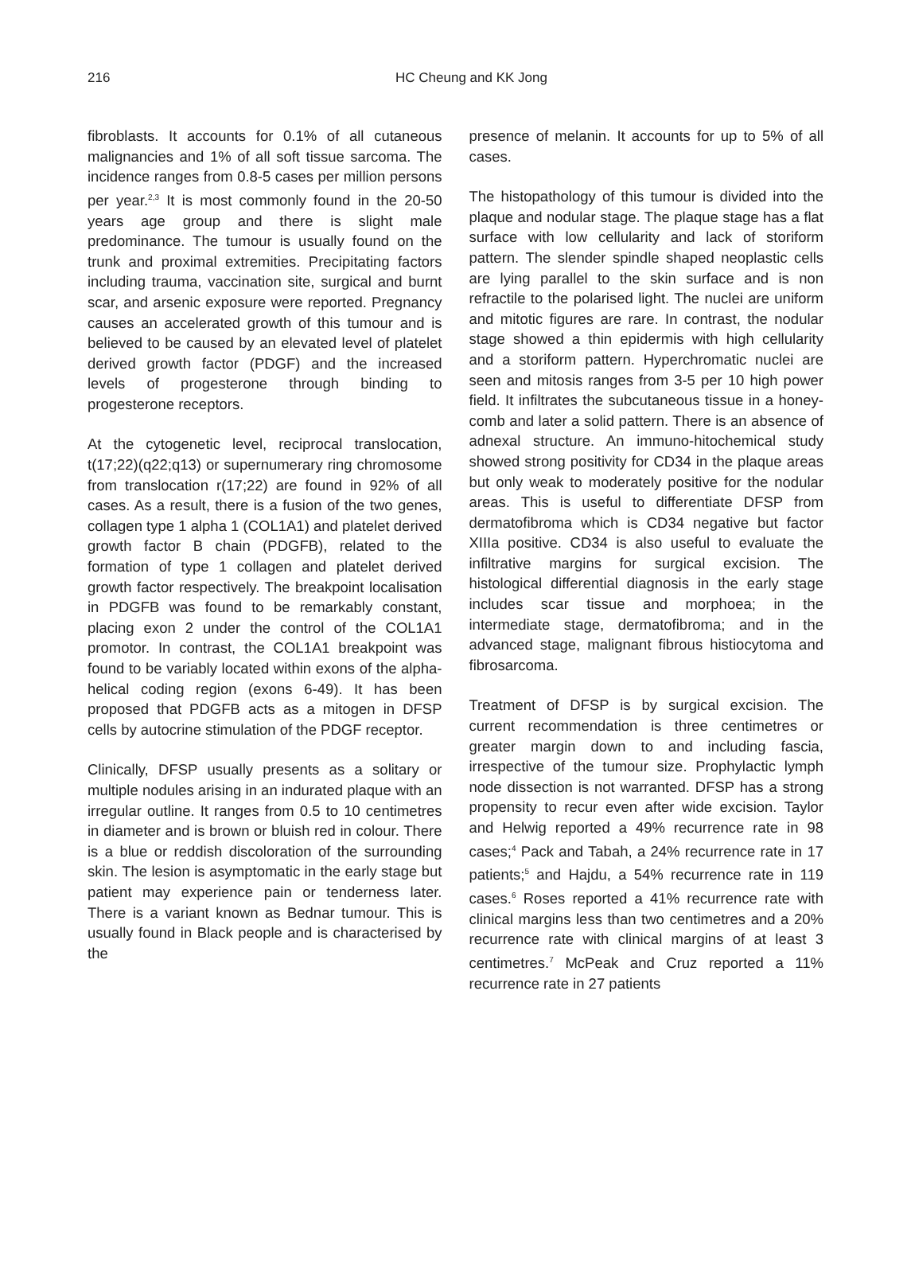216
HC Cheung and KK Jong
fibroblasts. It accounts for 0.1% of all cutaneous malignancies and 1% of all soft tissue sarcoma. The incidence ranges from 0.8-5 cases per million persons per year.<sup>2,3</sup> It is most commonly found in the 20-50 years age group and there is slight male predominance. The tumour is usually found on the trunk and proximal extremities. Precipitating factors including trauma, vaccination site, surgical and burnt scar, and arsenic exposure were reported. Pregnancy causes an accelerated growth of this tumour and is believed to be caused by an elevated level of platelet derived growth factor (PDGF) and the increased levels of progesterone through binding to progesterone receptors.
At the cytogenetic level, reciprocal translocation, t(17;22)(q22;q13) or supernumerary ring chromosome from translocation r(17;22) are found in 92% of all cases. As a result, there is a fusion of the two genes, collagen type 1 alpha 1 (COL1A1) and platelet derived growth factor B chain (PDGFB), related to the formation of type 1 collagen and platelet derived growth factor respectively. The breakpoint localisation in PDGFB was found to be remarkably constant, placing exon 2 under the control of the COL1A1 promotor. In contrast, the COL1A1 breakpoint was found to be variably located within exons of the alpha-helical coding region (exons 6-49). It has been proposed that PDGFB acts as a mitogen in DFSP cells by autocrine stimulation of the PDGF receptor.
Clinically, DFSP usually presents as a solitary or multiple nodules arising in an indurated plaque with an irregular outline. It ranges from 0.5 to 10 centimetres in diameter and is brown or bluish red in colour. There is a blue or reddish discoloration of the surrounding skin. The lesion is asymptomatic in the early stage but patient may experience pain or tenderness later. There is a variant known as Bednar tumour. This is usually found in Black people and is characterised by the
presence of melanin. It accounts for up to 5% of all cases.
The histopathology of this tumour is divided into the plaque and nodular stage. The plaque stage has a flat surface with low cellularity and lack of storiform pattern. The slender spindle shaped neoplastic cells are lying parallel to the skin surface and is non refractile to the polarised light. The nuclei are uniform and mitotic figures are rare. In contrast, the nodular stage showed a thin epidermis with high cellularity and a storiform pattern. Hyperchromatic nuclei are seen and mitosis ranges from 3-5 per 10 high power field. It infiltrates the subcutaneous tissue in a honey-comb and later a solid pattern. There is an absence of adnexal structure. An immuno-hitochemical study showed strong positivity for CD34 in the plaque areas but only weak to moderately positive for the nodular areas. This is useful to differentiate DFSP from dermatofibroma which is CD34 negative but factor XIIIa positive. CD34 is also useful to evaluate the infiltrative margins for surgical excision. The histological differential diagnosis in the early stage includes scar tissue and morphoea; in the intermediate stage, dermatofibroma; and in the advanced stage, malignant fibrous histiocytoma and fibrosarcoma.
Treatment of DFSP is by surgical excision. The current recommendation is three centimetres or greater margin down to and including fascia, irrespective of the tumour size. Prophylactic lymph node dissection is not warranted. DFSP has a strong propensity to recur even after wide excision. Taylor and Helwig reported a 49% recurrence rate in 98 cases;<sup>4</sup> Pack and Tabah, a 24% recurrence rate in 17 patients;<sup>5</sup> and Hajdu, a 54% recurrence rate in 119 cases.<sup>6</sup> Roses reported a 41% recurrence rate with clinical margins less than two centimetres and a 20% recurrence rate with clinical margins of at least 3 centimetres.<sup>7</sup> McPeak and Cruz reported a 11% recurrence rate in 27 patients